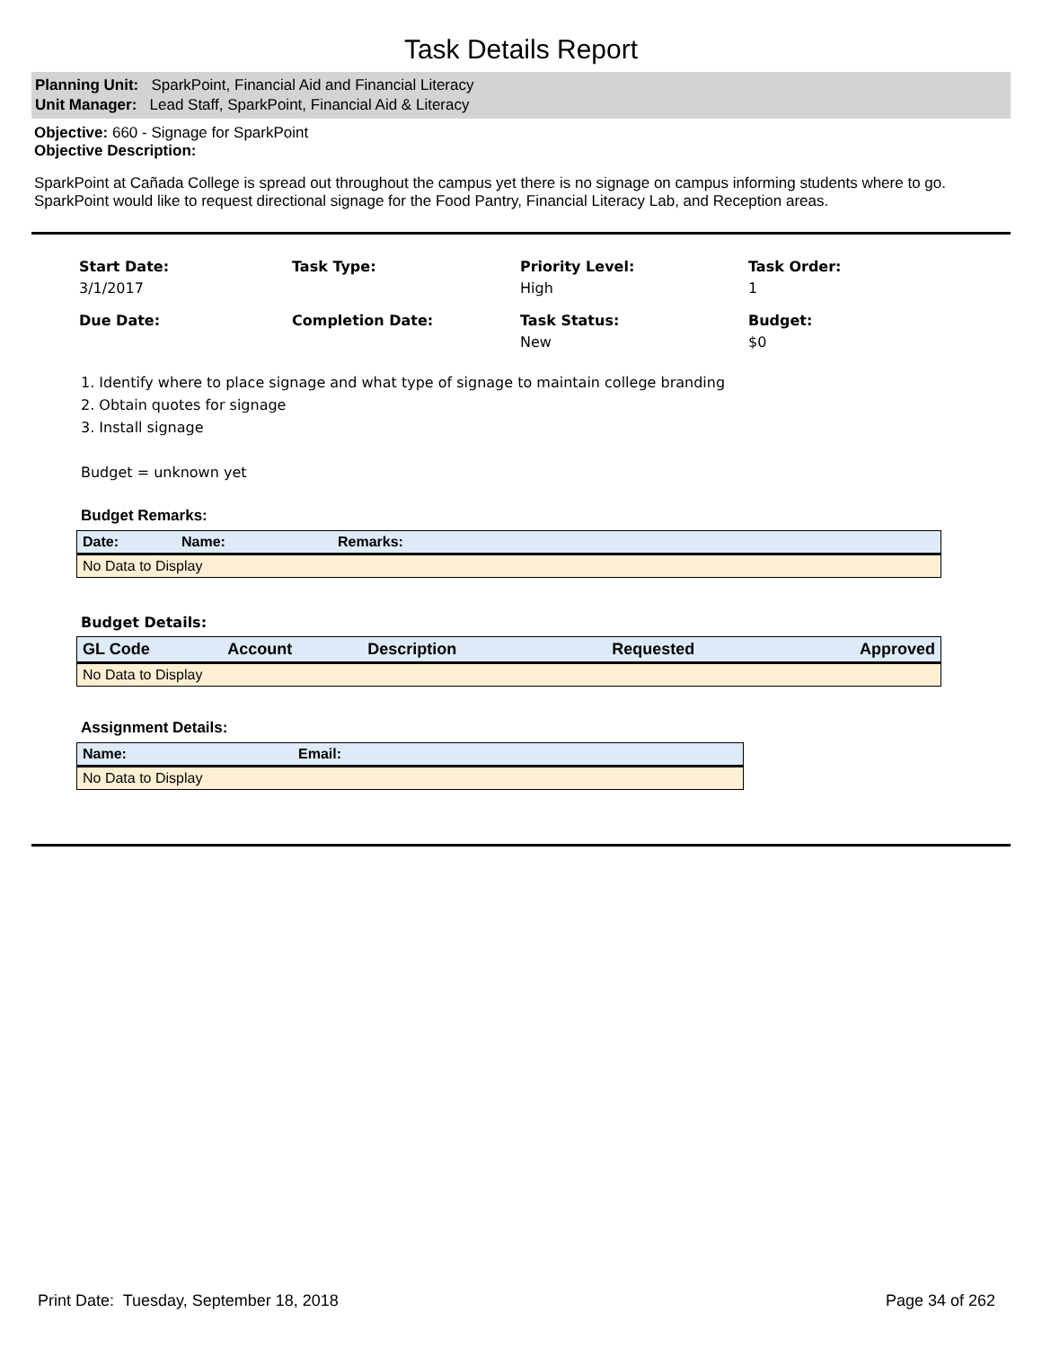Task Details Report
Planning Unit: SparkPoint, Financial Aid and Financial Literacy
Unit Manager: Lead Staff, SparkPoint, Financial Aid & Literacy
Objective: 660 - Signage for SparkPoint
Objective Description:
SparkPoint at Cañada College is spread out throughout the campus yet there is no signage on campus informing students where to go. SparkPoint would like to request directional signage for the Food Pantry, Financial Literacy Lab, and Reception areas.
Start Date:
3/1/2017
Task Type:
Priority Level:
High
Task Order:
1
Due Date:
Completion Date:
Task Status:
New
Budget:
$0
1. Identify where to place signage and what type of signage to maintain college branding
2. Obtain quotes for signage
3. Install signage
Budget = unknown yet
Budget Remarks:
| Date: | Name: | Remarks: |
| --- | --- | --- |
| No Data to Display | | |
Budget Details:
| GL Code | Account | Description | Requested | Approved |
| --- | --- | --- | --- | --- |
| No Data to Display | | | | |
Assignment Details:
| Name: | Email: |
| --- | --- |
| No Data to Display | |
Print Date: Tuesday, September 18, 2018 Page 34 of 262